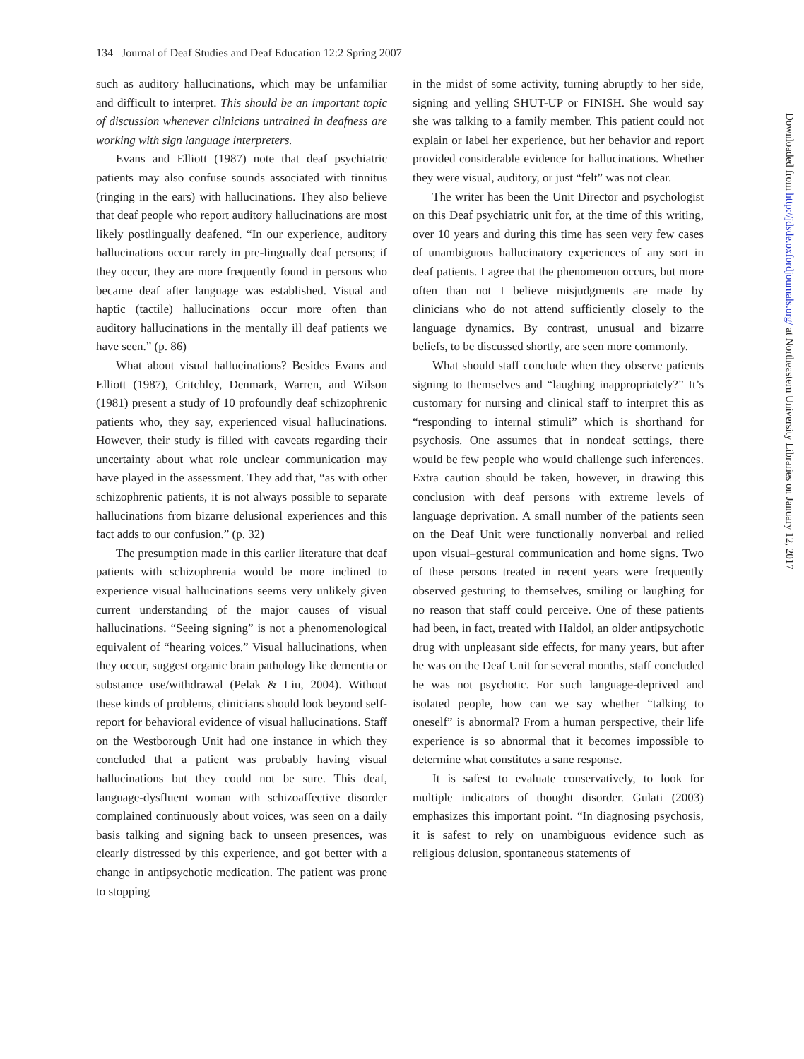134 Journal of Deaf Studies and Deaf Education 12:2 Spring 2007
such as auditory hallucinations, which may be unfamiliar and difficult to interpret. This should be an important topic of discussion whenever clinicians untrained in deafness are working with sign language interpreters.
Evans and Elliott (1987) note that deaf psychiatric patients may also confuse sounds associated with tinnitus (ringing in the ears) with hallucinations. They also believe that deaf people who report auditory hallucinations are most likely postlingually deafened. “In our experience, auditory hallucinations occur rarely in pre-lingually deaf persons; if they occur, they are more frequently found in persons who became deaf after language was established. Visual and haptic (tactile) hallucinations occur more often than auditory hallucinations in the mentally ill deaf patients we have seen.” (p. 86)
What about visual hallucinations? Besides Evans and Elliott (1987), Critchley, Denmark, Warren, and Wilson (1981) present a study of 10 profoundly deaf schizophrenic patients who, they say, experienced visual hallucinations. However, their study is filled with caveats regarding their uncertainty about what role unclear communication may have played in the assessment. They add that, “as with other schizophrenic patients, it is not always possible to separate hallucinations from bizarre delusional experiences and this fact adds to our confusion.” (p. 32)
The presumption made in this earlier literature that deaf patients with schizophrenia would be more inclined to experience visual hallucinations seems very unlikely given current understanding of the major causes of visual hallucinations. “Seeing signing” is not a phenomenological equivalent of “hearing voices.” Visual hallucinations, when they occur, suggest organic brain pathology like dementia or substance use/withdrawal (Pelak & Liu, 2004). Without these kinds of problems, clinicians should look beyond self-report for behavioral evidence of visual hallucinations. Staff on the Westborough Unit had one instance in which they concluded that a patient was probably having visual hallucinations but they could not be sure. This deaf, language-dysfluent woman with schizoaffective disorder complained continuously about voices, was seen on a daily basis talking and signing back to unseen presences, was clearly distressed by this experience, and got better with a change in antipsychotic medication. The patient was prone to stopping
in the midst of some activity, turning abruptly to her side, signing and yelling SHUT-UP or FINISH. She would say she was talking to a family member. This patient could not explain or label her experience, but her behavior and report provided considerable evidence for hallucinations. Whether they were visual, auditory, or just “felt” was not clear.
The writer has been the Unit Director and psychologist on this Deaf psychiatric unit for, at the time of this writing, over 10 years and during this time has seen very few cases of unambiguous hallucinatory experiences of any sort in deaf patients. I agree that the phenomenon occurs, but more often than not I believe misjudgments are made by clinicians who do not attend sufficiently closely to the language dynamics. By contrast, unusual and bizarre beliefs, to be discussed shortly, are seen more commonly.
What should staff conclude when they observe patients signing to themselves and “laughing inappropriately?” It’s customary for nursing and clinical staff to interpret this as “responding to internal stimuli” which is shorthand for psychosis. One assumes that in nondeaf settings, there would be few people who would challenge such inferences. Extra caution should be taken, however, in drawing this conclusion with deaf persons with extreme levels of language deprivation. A small number of the patients seen on the Deaf Unit were functionally nonverbal and relied upon visual–gestural communication and home signs. Two of these persons treated in recent years were frequently observed gesturing to themselves, smiling or laughing for no reason that staff could perceive. One of these patients had been, in fact, treated with Haldol, an older antipsychotic drug with unpleasant side effects, for many years, but after he was on the Deaf Unit for several months, staff concluded he was not psychotic. For such language-deprived and isolated people, how can we say whether “talking to oneself” is abnormal? From a human perspective, their life experience is so abnormal that it becomes impossible to determine what constitutes a sane response.
It is safest to evaluate conservatively, to look for multiple indicators of thought disorder. Gulati (2003) emphasizes this important point. “In diagnosing psychosis, it is safest to rely on unambiguous evidence such as religious delusion, spontaneous statements of
Downloaded from http://jdsde.oxfordjournals.org/ at Northeastern University Libraries on January 12, 2017